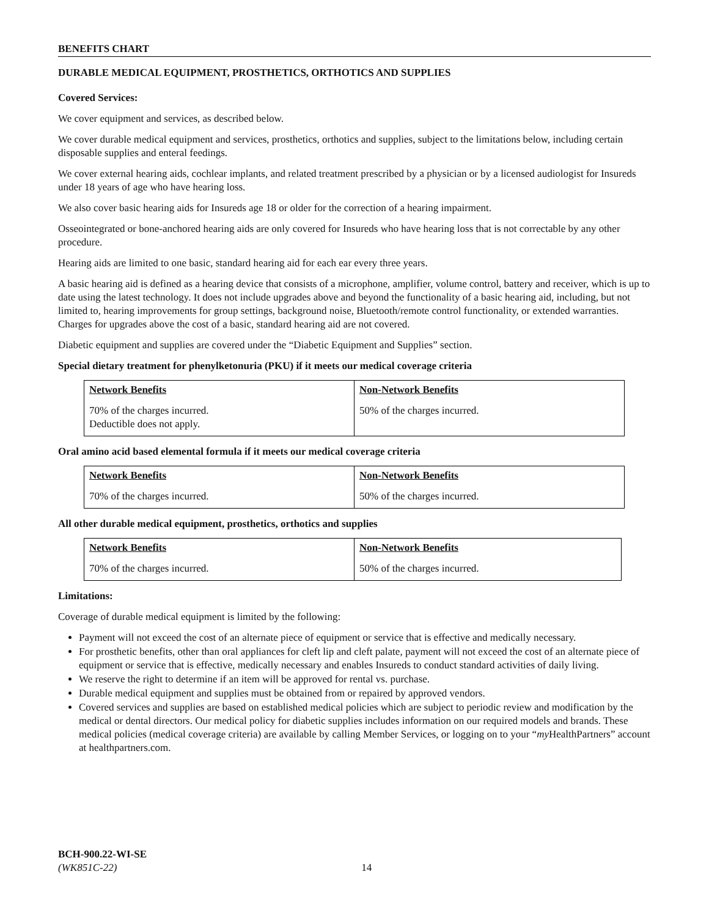BENEFITS CHART
DURABLE MEDICAL EQUIPMENT, PROSTHETICS, ORTHOTICS AND SUPPLIES
Covered Services:
We cover equipment and services, as described below.
We cover durable medical equipment and services, prosthetics, orthotics and supplies, subject to the limitations below, including certain disposable supplies and enteral feedings.
We cover external hearing aids, cochlear implants, and related treatment prescribed by a physician or by a licensed audiologist for Insureds under 18 years of age who have hearing loss.
We also cover basic hearing aids for Insureds age 18 or older for the correction of a hearing impairment.
Osseointegrated or bone-anchored hearing aids are only covered for Insureds who have hearing loss that is not correctable by any other procedure.
Hearing aids are limited to one basic, standard hearing aid for each ear every three years.
A basic hearing aid is defined as a hearing device that consists of a microphone, amplifier, volume control, battery and receiver, which is up to date using the latest technology. It does not include upgrades above and beyond the functionality of a basic hearing aid, including, but not limited to, hearing improvements for group settings, background noise, Bluetooth/remote control functionality, or extended warranties. Charges for upgrades above the cost of a basic, standard hearing aid are not covered.
Diabetic equipment and supplies are covered under the “Diabetic Equipment and Supplies” section.
Special dietary treatment for phenylketonuria (PKU) if it meets our medical coverage criteria
| Network Benefits | Non-Network Benefits |
| --- | --- |
| 70% of the charges incurred. Deductible does not apply. | 50% of the charges incurred. |
Oral amino acid based elemental formula if it meets our medical coverage criteria
| Network Benefits | Non-Network Benefits |
| --- | --- |
| 70% of the charges incurred. | 50% of the charges incurred. |
All other durable medical equipment, prosthetics, orthotics and supplies
| Network Benefits | Non-Network Benefits |
| --- | --- |
| 70% of the charges incurred. | 50% of the charges incurred. |
Limitations:
Coverage of durable medical equipment is limited by the following:
Payment will not exceed the cost of an alternate piece of equipment or service that is effective and medically necessary.
For prosthetic benefits, other than oral appliances for cleft lip and cleft palate, payment will not exceed the cost of an alternate piece of equipment or service that is effective, medically necessary and enables Insureds to conduct standard activities of daily living.
We reserve the right to determine if an item will be approved for rental vs. purchase.
Durable medical equipment and supplies must be obtained from or repaired by approved vendors.
Covered services and supplies are based on established medical policies which are subject to periodic review and modification by the medical or dental directors. Our medical policy for diabetic supplies includes information on our required models and brands. These medical policies (medical coverage criteria) are available by calling Member Services, or logging on to your “my HealthPartners” account at healthpartners.com.
BCH-900.22-WI-SE
(WK851C-22) 14